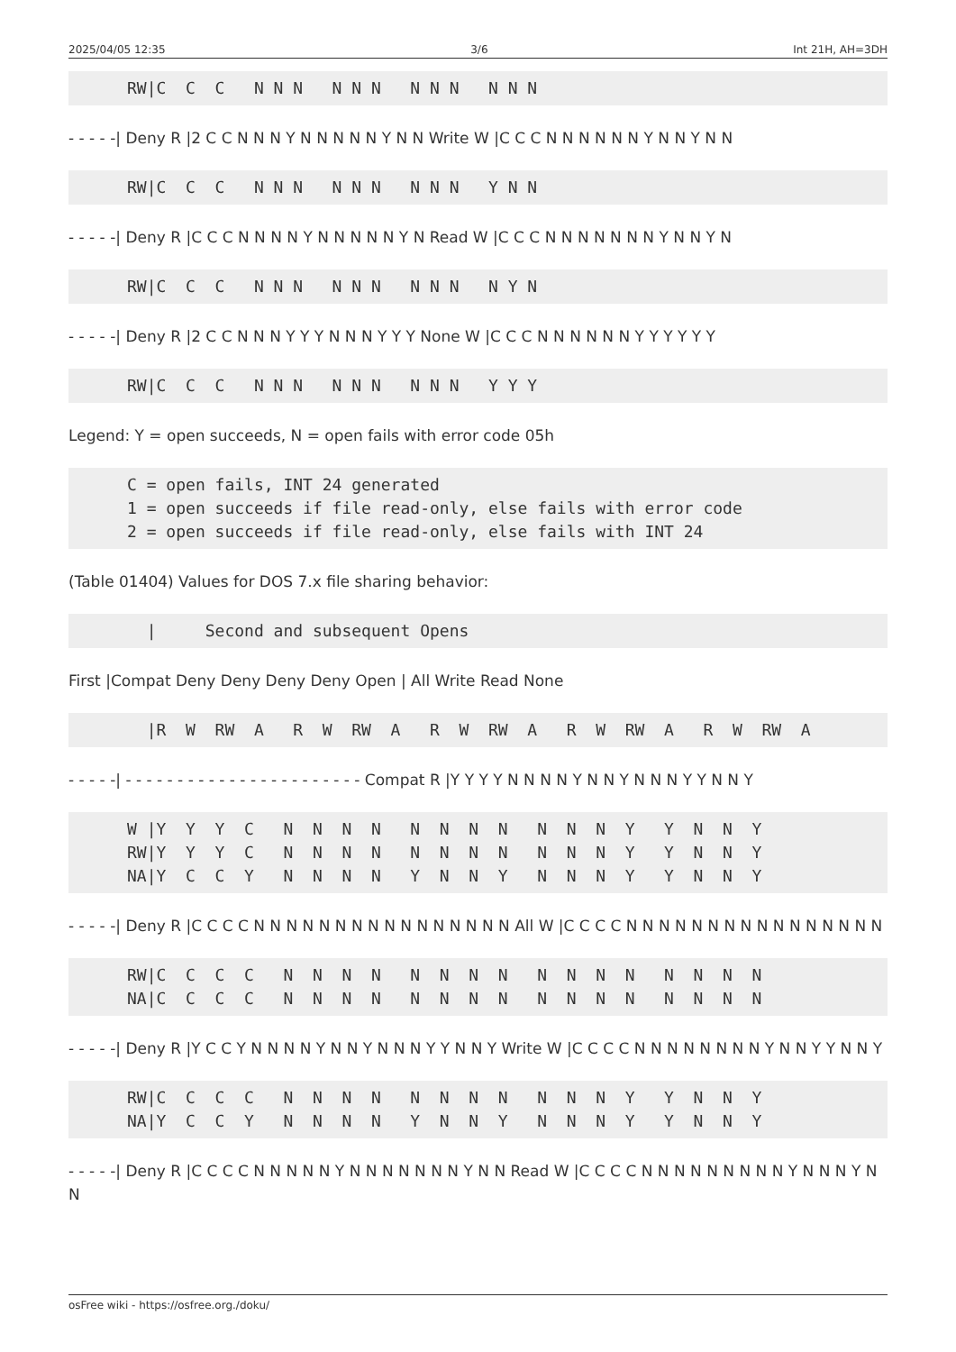2025/04/05 12:35 3/6 Int 21H, AH=3DH
      RW|C  C  C   N N N   N N N   N N N   N N N
- - - - -| Deny R |2 C C N N N Y N N N N N Y N N Write W |C C C N N N N N N Y N N Y N N
      RW|C  C  C   N N N   N N N   N N N   Y N N
- - - - -| Deny R |C C C N N N N Y N N N N N Y N Read W |C C C N N N N N N N Y N N Y N
      RW|C  C  C   N N N   N N N   N N N   N Y N
- - - - -| Deny R |2 C C N N N Y Y Y N N N Y Y Y None W |C C C N N N N N N Y Y Y Y Y Y
      RW|C  C  C   N N N   N N N   N N N   Y Y Y
Legend: Y = open succeeds, N = open fails with error code 05h
      C = open fails, INT 24 generated
      1 = open succeeds if file read-only, else fails with error code
      2 = open succeeds if file read-only, else fails with INT 24
(Table 01404) Values for DOS 7.x file sharing behavior:
        |     Second and subsequent Opens
First |Compat Deny Deny Deny Deny Open | All Write Read None
        |R  W  RW  A   R  W  RW  A   R  W  RW  A   R  W  RW  A   R  W  RW  A
- - - - -| - - - - - - - - - - - - - - - - - - - - - - - Compat R |Y Y Y Y N N N N Y N N Y N N N Y Y N N Y
      W |Y  Y  Y  C   N  N  N  N   N  N  N  N   N  N  N  Y   Y  N  N  Y
      RW|Y  Y  Y  C   N  N  N  N   N  N  N  N   N  N  N  Y   Y  N  N  Y
      NA|Y  C  C  Y   N  N  N  N   Y  N  N  Y   N  N  N  Y   Y  N  N  Y
- - - - -| Deny R |C C C C N N N N N N N N N N N N N N N N All W |C C C C N N N N N N N N N N N N N N N N
      RW|C  C  C  C   N  N  N  N   N  N  N  N   N  N  N  N   N  N  N  N
      NA|C  C  C  C   N  N  N  N   N  N  N  N   N  N  N  N   N  N  N  N
- - - - -| Deny R |Y C C Y N N N N Y N N Y N N N Y Y N N Y Write W |C C C C N N N N N N N N Y N N Y Y N N Y
      RW|C  C  C  C   N  N  N  N   N  N  N  N   N  N  N  Y   Y  N  N  Y
      NA|Y  C  C  Y   N  N  N  N   Y  N  N  Y   N  N  N  Y   Y  N  N  Y
- - - - -| Deny R |C C C C N N N N N Y N N N N N N N Y N N Read W |C C C C N N N N N N N N N Y N N N Y N N
osFree wiki - https://osfree.org./doku/